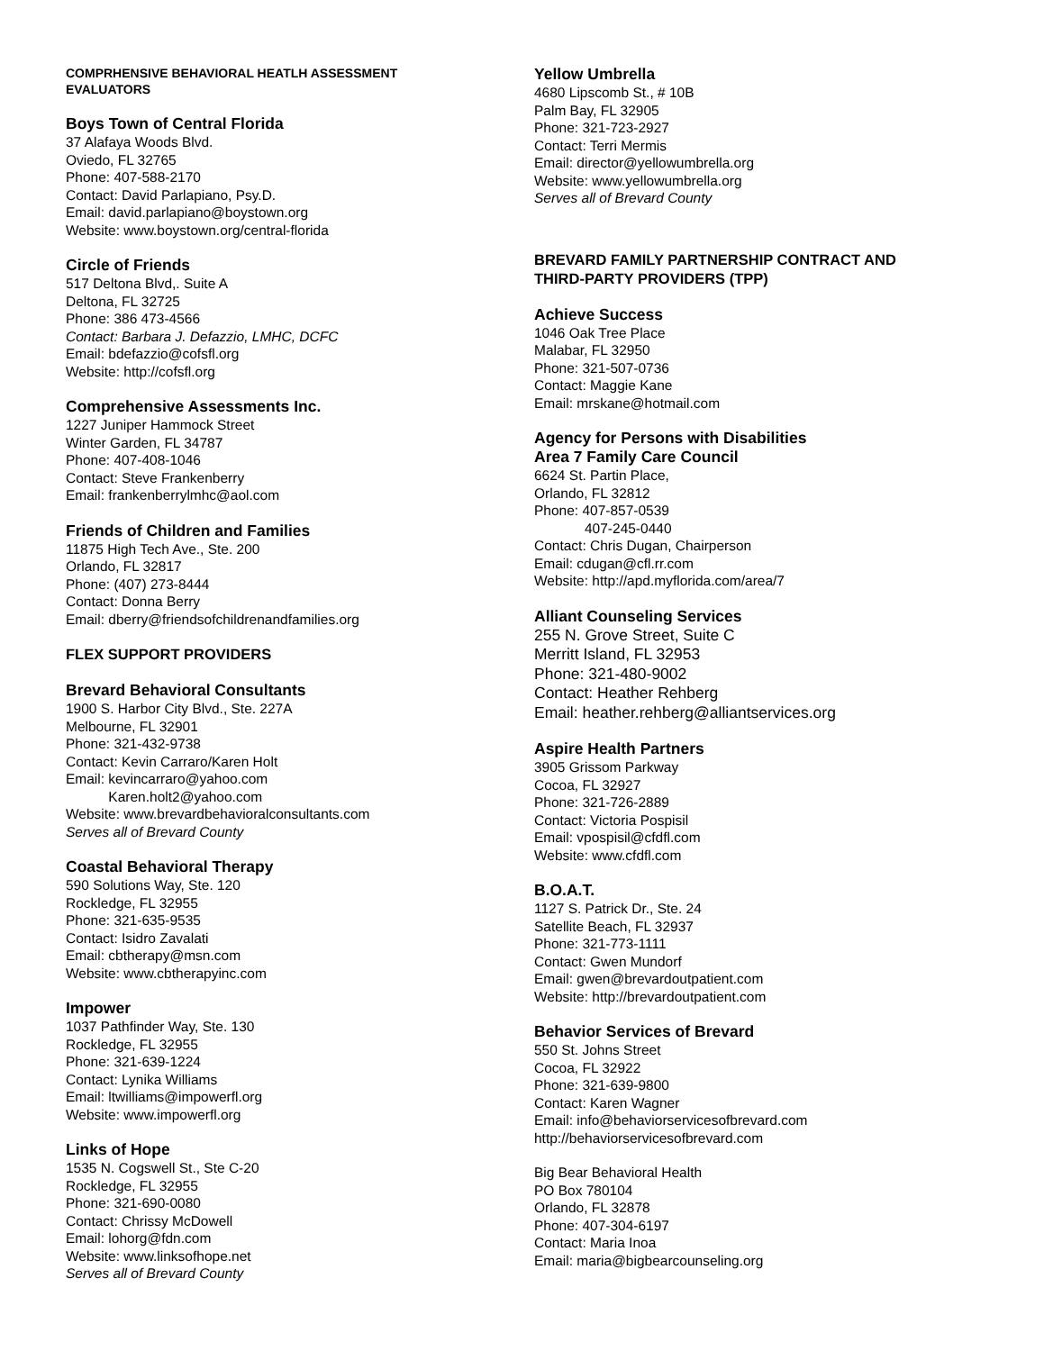COMPRHENSIVE BEHAVIORAL HEATLH ASSESSMENT
EVALUATORS
Boys Town of Central Florida
37 Alafaya Woods Blvd.
Oviedo, FL 32765
Phone: 407-588-2170
Contact: David Parlapiano, Psy.D.
Email: david.parlapiano@boystown.org
Website: www.boystown.org/central-florida
Circle of Friends
517 Deltona Blvd,. Suite A
Deltona, FL 32725
Phone: 386 473-4566
Contact: Barbara J. Defazzio, LMHC, DCFC
Email: bdefazzio@cofsfl.org
Website: http://cofsfl.org
Comprehensive Assessments Inc.
1227 Juniper Hammock Street
Winter Garden, FL 34787
Phone: 407-408-1046
Contact: Steve Frankenberry
Email: frankenberrylmhc@aol.com
Friends of Children and Families
11875 High Tech Ave., Ste. 200
Orlando, FL 32817
Phone: (407) 273-8444
Contact: Donna Berry
Email: dberry@friendsofchildrenandfamilies.org
FLEX SUPPORT PROVIDERS
Brevard Behavioral Consultants
1900 S. Harbor City Blvd., Ste. 227A
Melbourne, FL 32901
Phone: 321-432-9738
Contact: Kevin Carraro/Karen Holt
Email: kevincarraro@yahoo.com
Karen.holt2@yahoo.com
Website: www.brevardbehavioralconsultants.com
Serves all of Brevard County
Coastal Behavioral Therapy
590 Solutions Way, Ste. 120
Rockledge, FL 32955
Phone: 321-635-9535
Contact: Isidro Zavalati
Email: cbtherapy@msn.com
Website: www.cbtherapyinc.com
Impower
1037 Pathfinder Way, Ste. 130
Rockledge, FL 32955
Phone: 321-639-1224
Contact: Lynika Williams
Email: ltwilliams@impowerfl.org
Website: www.impowerfl.org
Links of Hope
1535 N. Cogswell St., Ste C-20
Rockledge, FL 32955
Phone: 321-690-0080
Contact: Chrissy McDowell
Email: lohorg@fdn.com
Website: www.linksofhope.net
Serves all of Brevard County
Yellow Umbrella
4680 Lipscomb St., # 10B
Palm Bay, FL 32905
Phone: 321-723-2927
Contact: Terri Mermis
Email: director@yellowumbrella.org
Website: www.yellowumbrella.org
Serves all of Brevard County
BREVARD FAMILY PARTNERSHIP CONTRACT AND
THIRD-PARTY PROVIDERS (TPP)
Achieve Success
1046 Oak Tree Place
Malabar, FL 32950
Phone: 321-507-0736
Contact: Maggie Kane
Email: mrskane@hotmail.com
Agency for Persons with Disabilities
Area 7 Family Care Council
6624 St. Partin Place,
Orlando, FL 32812
Phone: 407-857-0539
407-245-0440
Contact: Chris Dugan, Chairperson
Email: cdugan@cfl.rr.com
Website: http://apd.myflorida.com/area/7
Alliant Counseling Services
255 N. Grove Street, Suite C
Merritt Island, FL 32953
Phone: 321-480-9002
Contact: Heather Rehberg
Email: heather.rehberg@alliantservices.org
Aspire Health Partners
3905 Grissom Parkway
Cocoa, FL 32927
Phone: 321-726-2889
Contact: Victoria Pospisil
Email: vpospisil@cfdfl.com
Website: www.cfdfl.com
B.O.A.T.
1127 S. Patrick Dr., Ste. 24
Satellite Beach, FL 32937
Phone: 321-773-1111
Contact: Gwen Mundorf
Email: gwen@brevardoutpatient.com
Website: http://brevardoutpatient.com
Behavior Services of Brevard
550 St. Johns Street
Cocoa, FL 32922
Phone: 321-639-9800
Contact: Karen Wagner
Email: info@behaviorservicesofbrevard.com
http://behaviorservicesofbrevard.com
Big Bear Behavioral Health
PO Box 780104
Orlando, FL 32878
Phone: 407-304-6197
Contact: Maria Inoa
Email: maria@bigbearcounseling.org